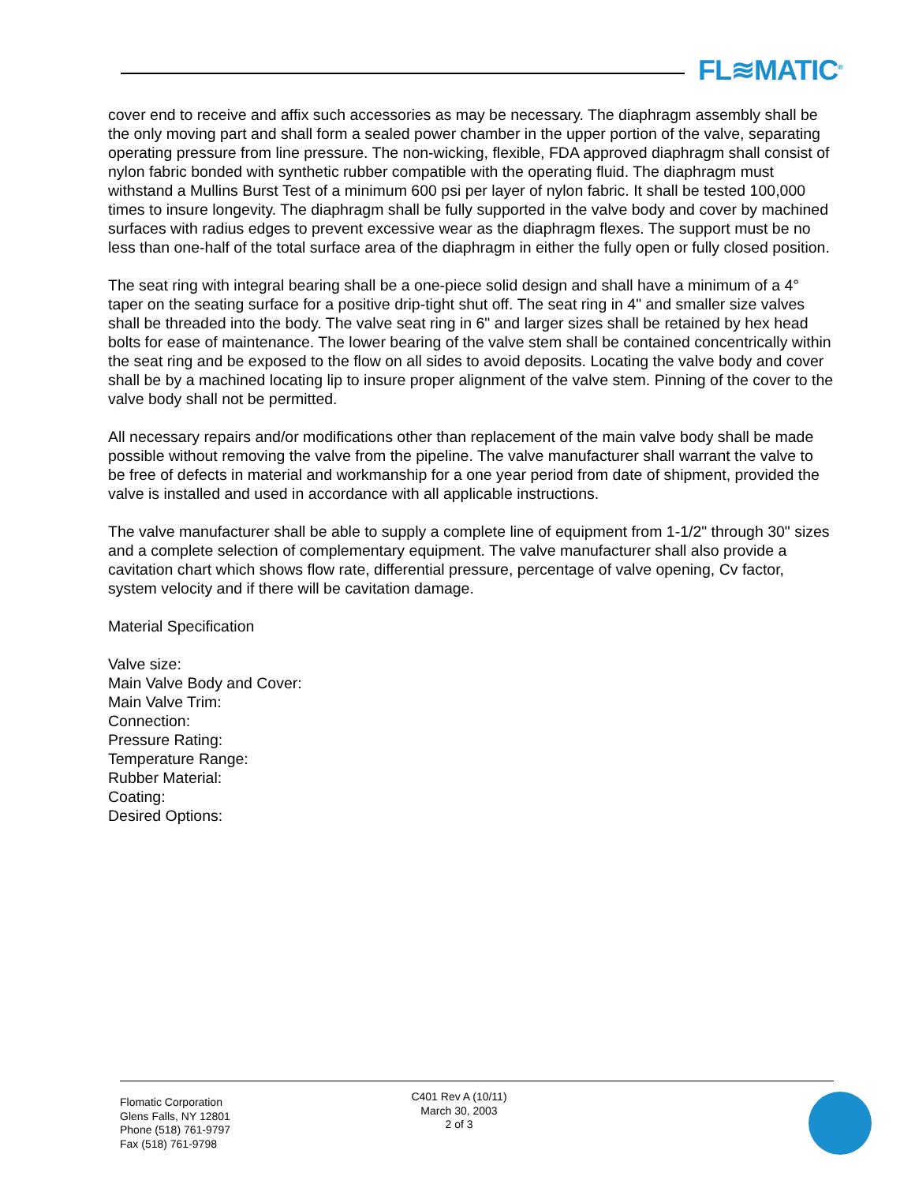FL≋MATIC<sup>®</sup>
cover end to receive and affix such accessories as may be necessary. The diaphragm assembly shall be the only moving part and shall form a sealed power chamber in the upper portion of the valve, separating operating pressure from line pressure. The non-wicking, flexible, FDA approved diaphragm shall consist of nylon fabric bonded with synthetic rubber compatible with the operating fluid. The diaphragm must withstand a Mullins Burst Test of a minimum 600 psi per layer of nylon fabric. It shall be tested 100,000 times to insure longevity. The diaphragm shall be fully supported in the valve body and cover by machined surfaces with radius edges to prevent excessive wear as the diaphragm flexes. The support must be no less than one-half of the total surface area of the diaphragm in either the fully open or fully closed position.
The seat ring with integral bearing shall be a one-piece solid design and shall have a minimum of a 4° taper on the seating surface for a positive drip-tight shut off. The seat ring in 4" and smaller size valves shall be threaded into the body. The valve seat ring in 6" and larger sizes shall be retained by hex head bolts for ease of maintenance. The lower bearing of the valve stem shall be contained concentrically within the seat ring and be exposed to the flow on all sides to avoid deposits. Locating the valve body and cover shall be by a machined locating lip to insure proper alignment of the valve stem. Pinning of the cover to the valve body shall not be permitted.
All necessary repairs and/or modifications other than replacement of the main valve body shall be made possible without removing the valve from the pipeline. The valve manufacturer shall warrant the valve to be free of defects in material and workmanship for a one year period from date of shipment, provided the valve is installed and used in accordance with all applicable instructions.
The valve manufacturer shall be able to supply a complete line of equipment from 1-1/2" through 30" sizes and a complete selection of complementary equipment. The valve manufacturer shall also provide a cavitation chart which shows flow rate, differential pressure, percentage of valve opening, Cv factor, system velocity and if there will be cavitation damage.
Material Specification
Valve size:
Main Valve Body and Cover:
Main Valve Trim:
Connection:
Pressure Rating:
Temperature Range:
Rubber Material:
Coating:
Desired Options:
Flomatic Corporation
Glens Falls, NY 12801
Phone (518) 761-9797
Fax (518) 761-9798
C401 Rev A (10/11)
March 30, 2003
2 of 3